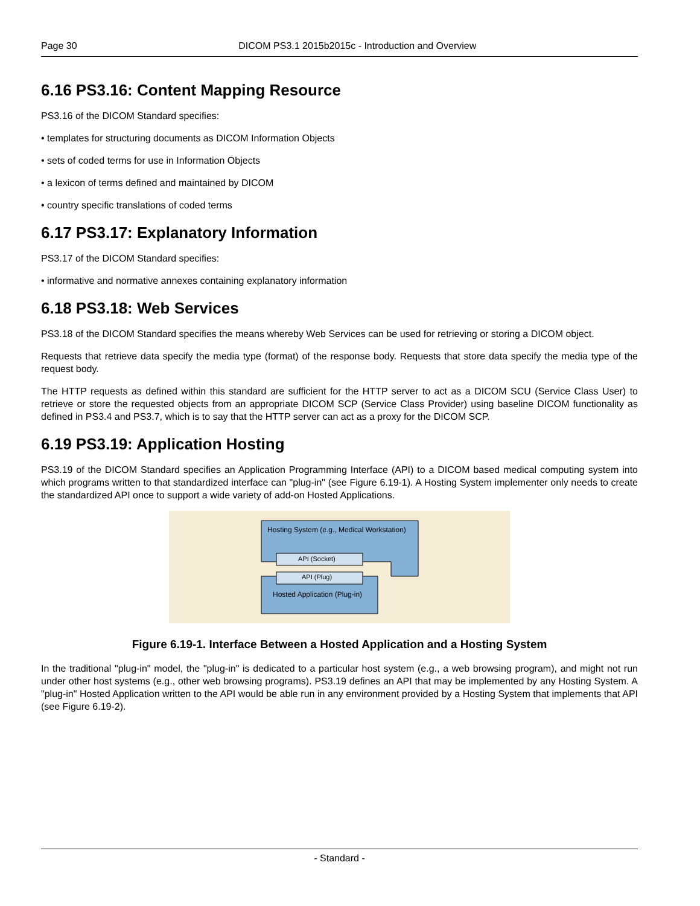Page 30 DICOM PS3.1 2015b2015c - Introduction and Overview
6.16 PS3.16: Content Mapping Resource
PS3.16 of the DICOM Standard specifies:
• templates for structuring documents as DICOM Information Objects
• sets of coded terms for use in Information Objects
• a lexicon of terms defined and maintained by DICOM
• country specific translations of coded terms
6.17 PS3.17: Explanatory Information
PS3.17 of the DICOM Standard specifies:
• informative and normative annexes containing explanatory information
6.18 PS3.18: Web Services
PS3.18 of the DICOM Standard specifies the means whereby Web Services can be used for retrieving or storing a DICOM object.
Requests that retrieve data specify the media type (format) of the response body. Requests that store data specify the media type of the request body.
The HTTP requests as defined within this standard are sufficient for the HTTP server to act as a DICOM SCU (Service Class User) to retrieve or store the requested objects from an appropriate DICOM SCP (Service Class Provider) using baseline DICOM functionality as defined in PS3.4 and PS3.7, which is to say that the HTTP server can act as a proxy for the DICOM SCP.
6.19 PS3.19: Application Hosting
PS3.19 of the DICOM Standard specifies an Application Programming Interface (API) to a DICOM based medical computing system into which programs written to that standardized interface can "plug-in" (see Figure 6.19-1). A Hosting System implementer only needs to create the standardized API once to support a wide variety of add-on Hosted Applications.
Hosting System (e.g., Medical Workstation)
API (Socket)
API (Plug)
Hosted Application (Plug-in)
Figure 6.19-1. Interface Between a Hosted Application and a Hosting System
In the traditional "plug-in" model, the "plug-in" is dedicated to a particular host system (e.g., a web browsing program), and might not run under other host systems (e.g., other web browsing programs). PS3.19 defines an API that may be implemented by any Hosting System. A "plug-in" Hosted Application written to the API would be able run in any environment provided by a Hosting System that implements that API (see Figure 6.19-2).
- Standard -